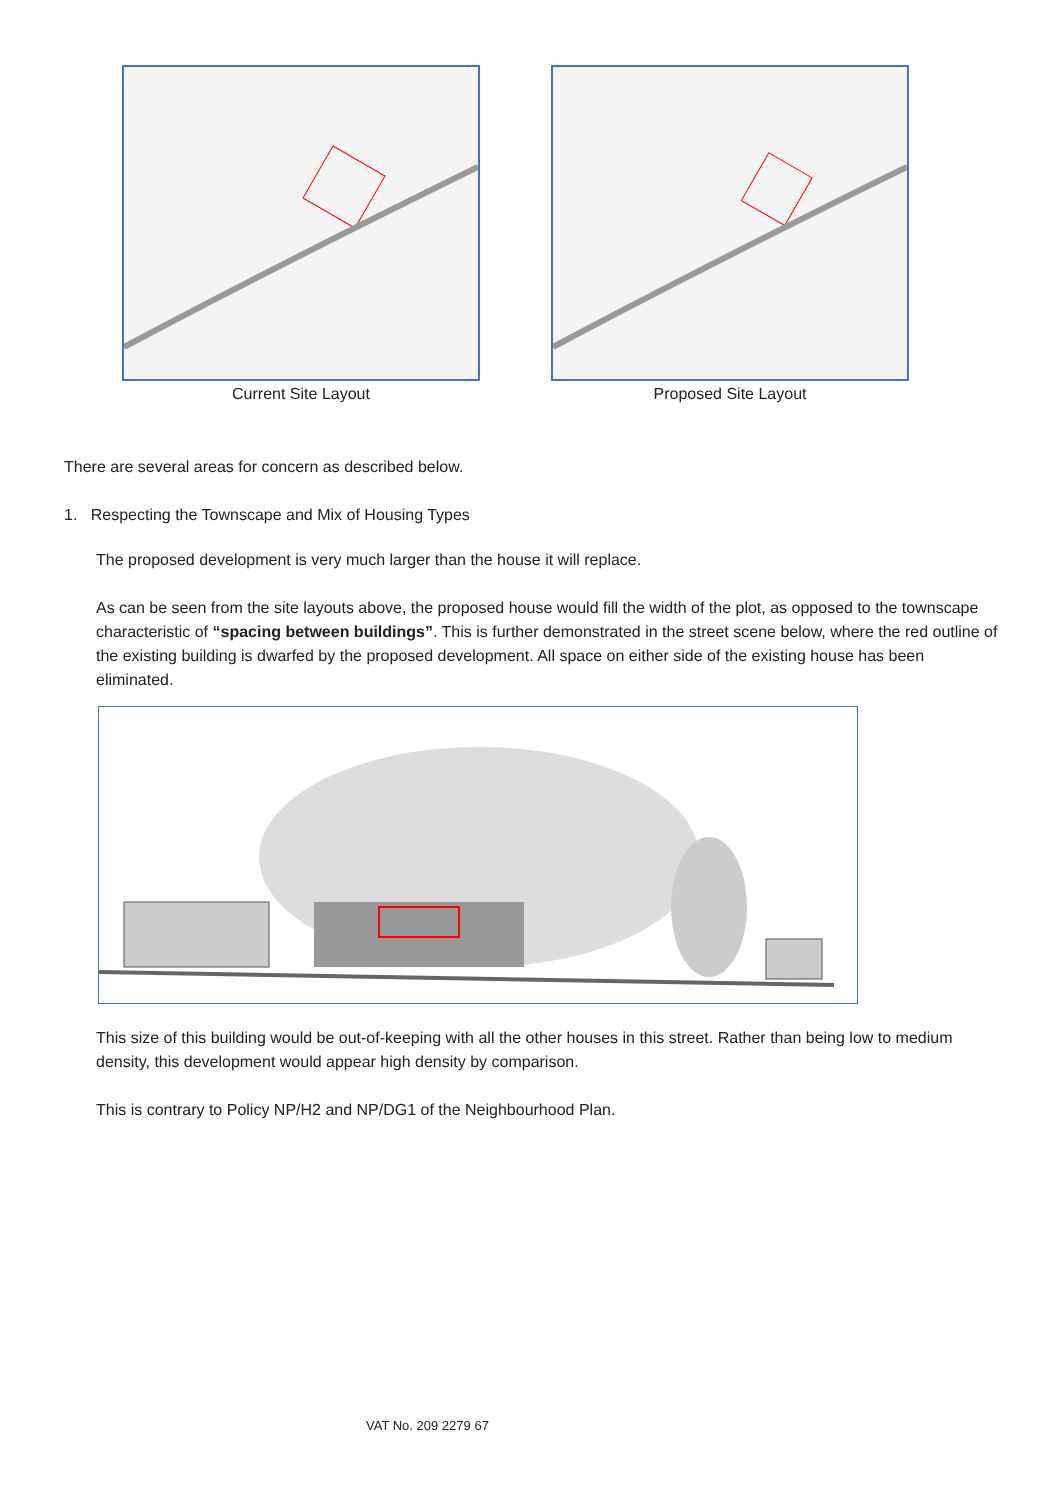Current Site Layout Proposed Site Layout
There are several areas for concern as described below.
1. Respecting the Townscape and Mix of Housing Types
The proposed development is very much larger than the house it will replace.
As can be seen from the site layouts above, the proposed house would fill the width of the plot, as opposed to the townscape characteristic of “spacing between buildings”. This is further demonstrated in the street scene below, where the red outline of the existing building is dwarfed by the proposed development. All space on either side of the existing house has been eliminated.
This size of this building would be out-of-keeping with all the other houses in this street. Rather than being low to medium density, this development would appear high density by comparison.
This is contrary to Policy NP/H2 and NP/DG1 of the Neighbourhood Plan.
VAT No. 209 2279 67